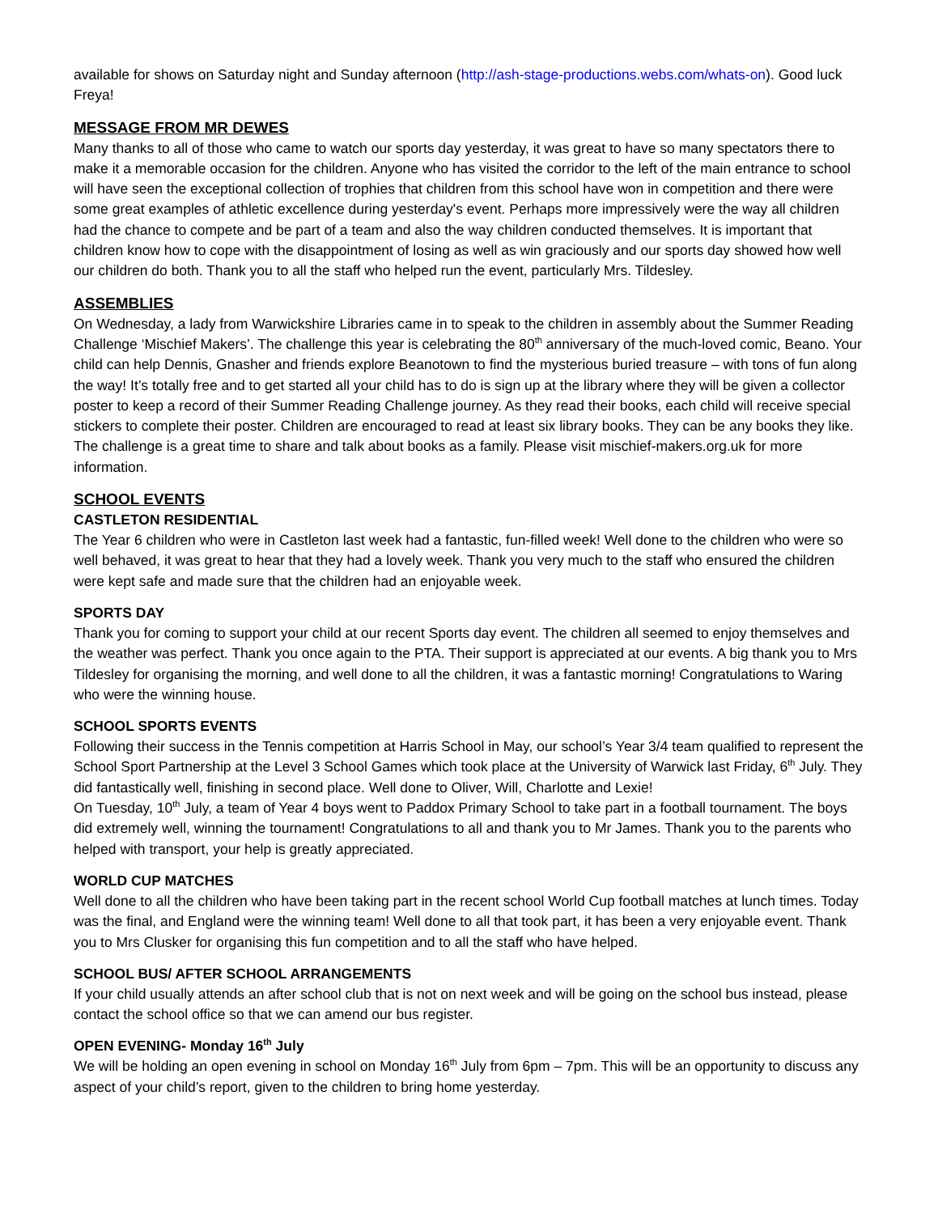available for shows on Saturday night and Sunday afternoon (http://ash-stage-productions.webs.com/whats-on). Good luck Freya!
MESSAGE FROM MR DEWES
Many thanks to all of those who came to watch our sports day yesterday, it was great to have so many spectators there to make it a memorable occasion for the children. Anyone who has visited the corridor to the left of the main entrance to school will have seen the exceptional collection of trophies that children from this school have won in competition and there were some great examples of athletic excellence during yesterday's event. Perhaps more impressively were the way all children had the chance to compete and be part of a team and also the way children conducted themselves. It is important that children know how to cope with the disappointment of losing as well as win graciously and our sports day showed how well our children do both. Thank you to all the staff who helped run the event, particularly Mrs. Tildesley.
ASSEMBLIES
On Wednesday, a lady from Warwickshire Libraries came in to speak to the children in assembly about the Summer Reading Challenge ‘Mischief Makers’. The challenge this year is celebrating the 80<sup>th</sup> anniversary of the much-loved comic, Beano. Your child can help Dennis, Gnasher and friends explore Beanotown to find the mysterious buried treasure – with tons of fun along the way! It’s totally free and to get started all your child has to do is sign up at the library where they will be given a collector poster to keep a record of their Summer Reading Challenge journey. As they read their books, each child will receive special stickers to complete their poster. Children are encouraged to read at least six library books. They can be any books they like. The challenge is a great time to share and talk about books as a family. Please visit mischief-makers.org.uk for more information.
SCHOOL EVENTS
CASTLETON RESIDENTIAL
The Year 6 children who were in Castleton last week had a fantastic, fun-filled week! Well done to the children who were so well behaved, it was great to hear that they had a lovely week. Thank you very much to the staff who ensured the children were kept safe and made sure that the children had an enjoyable week.
SPORTS DAY
Thank you for coming to support your child at our recent Sports day event. The children all seemed to enjoy themselves and the weather was perfect. Thank you once again to the PTA. Their support is appreciated at our events. A big thank you to Mrs Tildesley for organising the morning, and well done to all the children, it was a fantastic morning! Congratulations to Waring who were the winning house.
SCHOOL SPORTS EVENTS
Following their success in the Tennis competition at Harris School in May, our school’s Year 3/4 team qualified to represent the School Sport Partnership at the Level 3 School Games which took place at the University of Warwick last Friday, 6<sup>th</sup> July. They did fantastically well, finishing in second place. Well done to Oliver, Will, Charlotte and Lexie!
On Tuesday, 10<sup>th</sup> July, a team of Year 4 boys went to Paddox Primary School to take part in a football tournament. The boys did extremely well, winning the tournament! Congratulations to all and thank you to Mr James. Thank you to the parents who helped with transport, your help is greatly appreciated.
WORLD CUP MATCHES
Well done to all the children who have been taking part in the recent school World Cup football matches at lunch times. Today was the final, and England were the winning team! Well done to all that took part, it has been a very enjoyable event. Thank you to Mrs Clusker for organising this fun competition and to all the staff who have helped.
SCHOOL BUS/ AFTER SCHOOL ARRANGEMENTS
If your child usually attends an after school club that is not on next week and will be going on the school bus instead, please contact the school office so that we can amend our bus register.
OPEN EVENING- Monday 16<sup>th</sup> July
We will be holding an open evening in school on Monday 16<sup>th</sup> July from 6pm – 7pm. This will be an opportunity to discuss any aspect of your child’s report, given to the children to bring home yesterday.